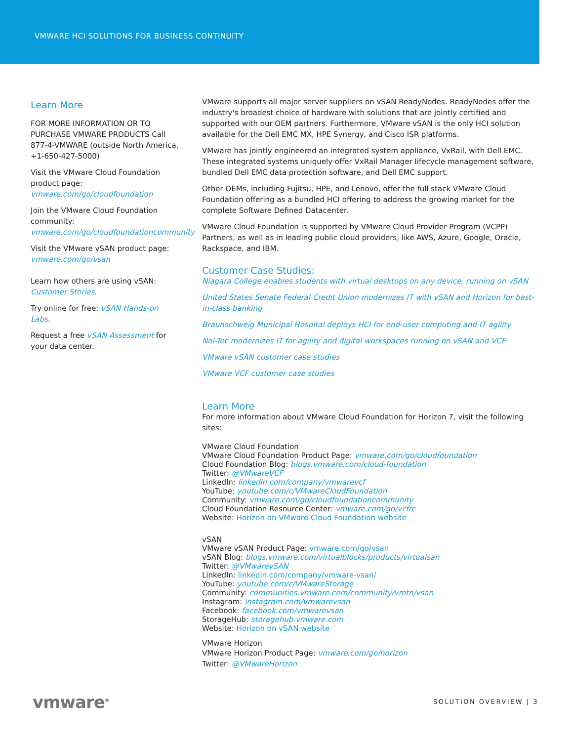VMWARE HCI SOLUTIONS FOR BUSINESS CONTINUITY
Learn More
FOR MORE INFORMATION OR TO PURCHASE VMWARE PRODUCTS Call 877-4-VMWARE (outside North America, +1-650-427-5000)
Visit the VMware Cloud Foundation product page: vmware.com/go/cloudfoundation
Join the VMware Cloud Foundation community: vmware.com/go/cloudfoundationcommunity
Visit the VMware vSAN product page: vmware.com/go/vsan
Learn how others are using vSAN: Customer Stories.
Try online for free: vSAN Hands-on Labs.
Request a free vSAN Assessment for your data center.
VMware supports all major server suppliers on vSAN ReadyNodes. ReadyNodes offer the industry's broadest choice of hardware with solutions that are jointly certified and supported with our OEM partners. Furthermore, VMware vSAN is the only HCI solution available for the Dell EMC MX, HPE Synergy, and Cisco ISR platforms.
VMware has jointly engineered an integrated system appliance, VxRail, with Dell EMC. These integrated systems uniquely offer VxRail Manager lifecycle management software, bundled Dell EMC data protection software, and Dell EMC support.
Other OEMs, including Fujitsu, HPE, and Lenovo, offer the full stack VMware Cloud Foundation offering as a bundled HCI offering to address the growing market for the complete Software Defined Datacenter.
VMware Cloud Foundation is supported by VMware Cloud Provider Program (VCPP) Partners, as well as in leading public cloud providers, like AWS, Azure, Google, Oracle, Rackspace, and IBM.
Customer Case Studies:
Niagara College enables students with virtual desktops on any device, running on vSAN
United States Senate Federal Credit Union modernizes IT with vSAN and Horizon for best-in-class banking
Braunschweig Municipal Hospital deploys HCI for end-user computing and IT agility
Nol-Tec modernizes IT for agility and digital workspaces running on vSAN and VCF
VMware vSAN customer case studies
VMware VCF customer case studies
Learn More
For more information about VMware Cloud Foundation for Horizon 7, visit the following sites:
VMware Cloud Foundation
VMware Cloud Foundation Product Page: vmware.com/go/cloudfoundation
Cloud Foundation Blog: blogs.vmware.com/cloud-foundation
Twitter: @VMwareVCF
LinkedIn: linkedin.com/company/vmwarevcf
YouTube: youtube.com/c/VMwareCloudFoundation
Community: vmware.com/go/cloudfoundationcommunity
Cloud Foundation Resource Center: vmware.com/go/vcfrc
Website: Horizon on VMware Cloud Foundation website
vSAN
VMware vSAN Product Page: vmware.com/go/vsan
vSAN Blog: blogs.vmware.com/virtualblocks/products/virtualsan
Twitter: @VMwarevSAN
LinkedIn: linkedin.com/company/vmware-vsan/
YouTube: youtube.com/c/VMwareStorage
Community: communities.vmware.com/community/vmtn/vsan
Instagram: instagram.com/vmwarevsan
Facebook: facebook.com/vmwarevsan
StorageHub: storagehub.vmware.com
Website: Horizon on vSAN website
VMware Horizon
VMware Horizon Product Page: vmware.com/go/horizon
Twitter: @VMwareHorizon
vmware<sup>®</sup>
SOLUTION OVERVIEW | 3